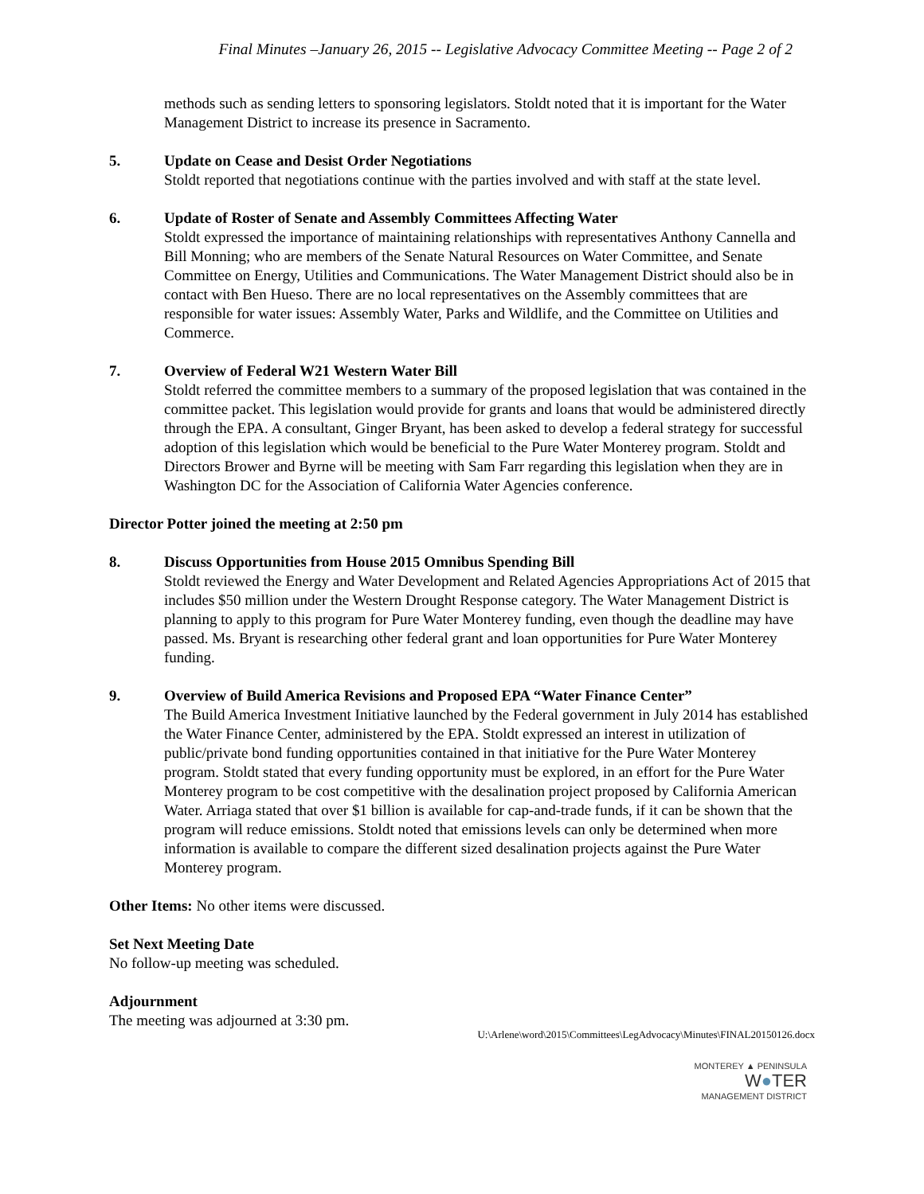Final Minutes –January 26, 2015 -- Legislative Advocacy Committee Meeting -- Page 2 of 2
methods such as sending letters to sponsoring legislators. Stoldt noted that it is important for the Water Management District to increase its presence in Sacramento.
5. Update on Cease and Desist Order Negotiations
Stoldt reported that negotiations continue with the parties involved and with staff at the state level.
6. Update of Roster of Senate and Assembly Committees Affecting Water
Stoldt expressed the importance of maintaining relationships with representatives Anthony Cannella and Bill Monning; who are members of the Senate Natural Resources on Water Committee, and Senate Committee on Energy, Utilities and Communications. The Water Management District should also be in contact with Ben Hueso. There are no local representatives on the Assembly committees that are responsible for water issues: Assembly Water, Parks and Wildlife, and the Committee on Utilities and Commerce.
7. Overview of Federal W21 Western Water Bill
Stoldt referred the committee members to a summary of the proposed legislation that was contained in the committee packet. This legislation would provide for grants and loans that would be administered directly through the EPA. A consultant, Ginger Bryant, has been asked to develop a federal strategy for successful adoption of this legislation which would be beneficial to the Pure Water Monterey program. Stoldt and Directors Brower and Byrne will be meeting with Sam Farr regarding this legislation when they are in Washington DC for the Association of California Water Agencies conference.
Director Potter joined the meeting at 2:50 pm
8. Discuss Opportunities from House 2015 Omnibus Spending Bill
Stoldt reviewed the Energy and Water Development and Related Agencies Appropriations Act of 2015 that includes $50 million under the Western Drought Response category. The Water Management District is planning to apply to this program for Pure Water Monterey funding, even though the deadline may have passed. Ms. Bryant is researching other federal grant and loan opportunities for Pure Water Monterey funding.
9. Overview of Build America Revisions and Proposed EPA “Water Finance Center”
The Build America Investment Initiative launched by the Federal government in July 2014 has established the Water Finance Center, administered by the EPA. Stoldt expressed an interest in utilization of public/private bond funding opportunities contained in that initiative for the Pure Water Monterey program. Stoldt stated that every funding opportunity must be explored, in an effort for the Pure Water Monterey program to be cost competitive with the desalination project proposed by California American Water. Arriaga stated that over $1 billion is available for cap-and-trade funds, if it can be shown that the program will reduce emissions. Stoldt noted that emissions levels can only be determined when more information is available to compare the different sized desalination projects against the Pure Water Monterey program.
Other Items: No other items were discussed.
Set Next Meeting Date
No follow-up meeting was scheduled.
Adjournment
The meeting was adjourned at 3:30 pm.
U:\Arlene\word\2015\Committees\LegAdvocacy\Minutes\FINAL20150126.docx
MONTEREY ▲ PENINSULA
W●TER
MANAGEMENT DISTRICT